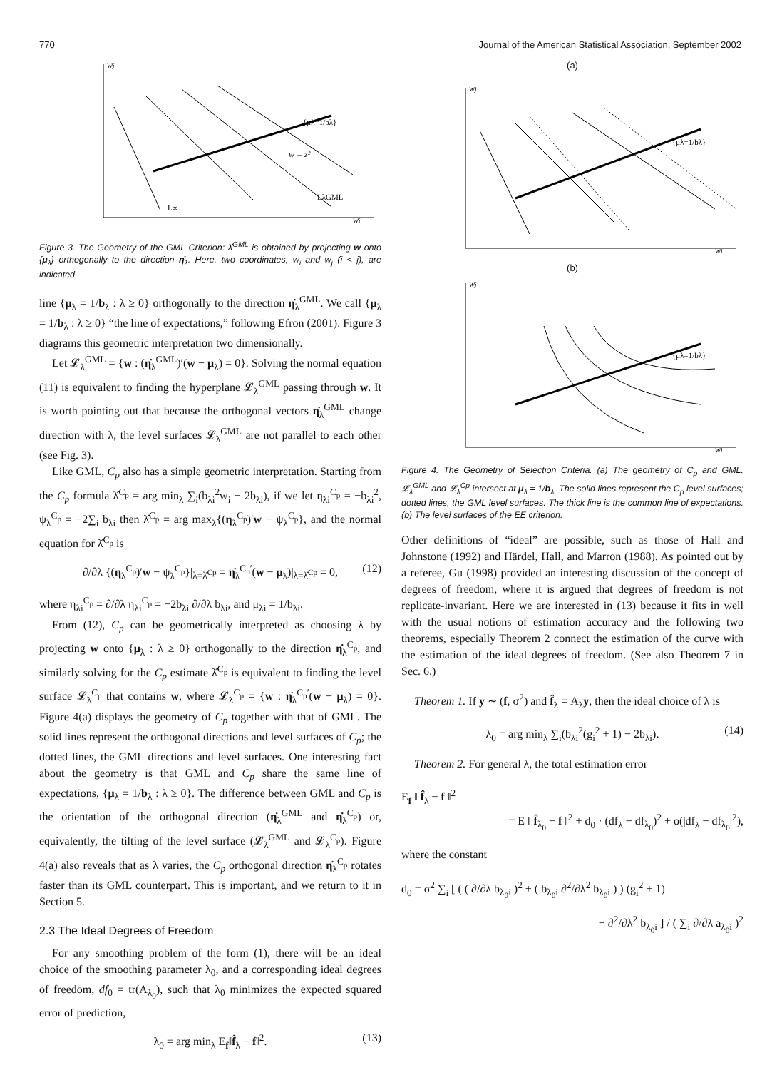770 Journal of the American Statistical Association, September 2002
wj
wi
{μλ=1/bλ}
w = z²
L∞
LλGML
Figure 3. The Geometry of the GML Criterion: λ̂<sup>GML</sup> is obtained by projecting w onto {μ<sub>λ</sub>} orthogonally to the direction η̇<sub>λ</sub>. Here, two coordinates, w<sub>i</sub> and w<sub>j</sub> (i < j), are indicated.
line {μ<sub>λ</sub> = 1/b<sub>λ</sub> : λ ≥ 0} orthogonally to the direction η̇<sub>λ</sub><sup>GML</sup>. We call {μ<sub>λ</sub> = 1/b<sub>λ</sub> : λ ≥ 0} “the line of expectations,” following Efron (2001). Figure 3 diagrams this geometric interpretation two dimensionally.
Let 𝓛<sub>λ</sub><sup>GML</sup> = {w : (η̇<sub>λ</sub><sup>GML</sup>)′(w − μ<sub>λ</sub>) = 0}. Solving the normal equation (11) is equivalent to finding the hyperplane 𝓛<sub>λ</sub><sup>GML</sup> passing through w. It is worth pointing out that because the orthogonal vectors η̇<sub>λ</sub><sup>GML</sup> change direction with λ, the level surfaces 𝓛<sub>λ</sub><sup>GML</sup> are not parallel to each other (see Fig. 3).
Like GML, C<sub>p</sub> also has a simple geometric interpretation. Starting from the C<sub>p</sub> formula λ̂<sup>C<sub>p</sub></sup> = arg min<sub>λ</sub> ∑<sub>i</sub>(b<sub>λi</sub><sup>2</sup>w<sub>i</sub> − 2b<sub>λi</sub>), if we let η<sub>λi</sub><sup>C<sub>p</sub></sup> = −b<sub>λi</sub><sup>2</sup>, ψ<sub>λ</sub><sup>C<sub>p</sub></sup> = −2∑<sub>i</sub> b<sub>λi</sub> then λ̂<sup>C<sub>p</sub></sup> = arg max<sub>λ</sub>{(η<sub>λ</sub><sup>C<sub>p</sub></sup>)′w − ψ<sub>λ</sub><sup>C<sub>p</sub></sup>}, and the normal equation for λ̂<sup>C<sub>p</sub></sup> is
∂/∂λ {(η<sub>λ</sub><sup>C<sub>p</sub></sup>)′w − ψ<sub>λ</sub><sup>C<sub>p</sub></sup>}|<sub>λ=λ̂<sup>Cp</sup></sub> = η̇<sub>λ</sub><sup>C<sub>p</sub>′</sup>(w − μ<sub>λ</sub>)|<sub>λ=λ̂<sup>Cp</sup></sub> = 0, (12)
where η̇<sub>λi</sub><sup>C<sub>p</sub></sup> = ∂/∂λ η<sub>λi</sub><sup>C<sub>p</sub></sup> = −2b<sub>λi</sub> ∂/∂λ b<sub>λi</sub>, and μ<sub>λi</sub> = 1/b<sub>λi</sub>.
From (12), C<sub>p</sub> can be geometrically interpreted as choosing λ by projecting w onto {μ<sub>λ</sub> : λ ≥ 0} orthogonally to the direction η̇<sub>λ</sub><sup>C<sub>p</sub></sup>, and similarly solving for the C<sub>p</sub> estimate λ̂<sup>C<sub>p</sub></sup> is equivalent to finding the level surface 𝓛<sub>λ</sub><sup>C<sub>p</sub></sup> that contains w, where 𝓛<sub>λ</sub><sup>C<sub>p</sub></sup> = {w : η̇<sub>λ</sub><sup>C<sub>p</sub>′</sup>(w − μ<sub>λ</sub>) = 0}. Figure 4(a) displays the geometry of C<sub>p</sub> together with that of GML. The solid lines represent the orthogonal directions and level surfaces of C<sub>p</sub>; the dotted lines, the GML directions and level surfaces. One interesting fact about the geometry is that GML and C<sub>p</sub> share the same line of expectations, {μ<sub>λ</sub> = 1/b<sub>λ</sub> : λ ≥ 0}. The difference between GML and C<sub>p</sub> is the orientation of the orthogonal direction (η̇<sub>λ</sub><sup>GML</sup> and η̇<sub>λ</sub><sup>C<sub>p</sub></sup>) or, equivalently, the tilting of the level surface (𝓛<sub>λ</sub><sup>GML</sup> and 𝓛<sub>λ</sub><sup>C<sub>p</sub></sup>). Figure 4(a) also reveals that as λ varies, the C<sub>p</sub> orthogonal direction η̇<sub>λ</sub><sup>C<sub>p</sub></sup> rotates faster than its GML counterpart. This is important, and we return to it in Section 5.
2.3 The Ideal Degrees of Freedom
For any smoothing problem of the form (1), there will be an ideal choice of the smoothing parameter λ<sub>0</sub>, and a corresponding ideal degrees of freedom, df<sub>0</sub> = tr(A<sub>λ<sub>0</sub></sub>), such that λ<sub>0</sub> minimizes the expected squared error of prediction,
λ<sub>0</sub> = arg min<sub>λ</sub> E<sub>f</sub>‖f̂<sub>λ</sub> − f‖<sup>2</sup>. (13)
(a)
wj
wi
{μλ=1/bλ}
(b)
wj
wi
{μλ=1/bλ}
Figure 4. The Geometry of Selection Criteria. (a) The geometry of C<sub>p</sub> and GML. 𝓛<sub>λ</sub><sup>GML</sup> and 𝓛<sub>λ</sub><sup>Cp</sup> intersect at μ<sub>λ</sub> = 1/b<sub>λ</sub>. The solid lines represent the C<sub>p</sub> level surfaces; dotted lines, the GML level surfaces. The thick line is the common line of expectations. (b) The level surfaces of the EE criterion.
Other definitions of “ideal” are possible, such as those of Hall and Johnstone (1992) and Härdel, Hall, and Marron (1988). As pointed out by a referee, Gu (1998) provided an interesting discussion of the concept of degrees of freedom, where it is argued that degrees of freedom is not replicate-invariant. Here we are interested in (13) because it fits in well with the usual notions of estimation accuracy and the following two theorems, especially Theorem 2 connect the estimation of the curve with the estimation of the ideal degrees of freedom. (See also Theorem 7 in Sec. 6.)
Theorem 1. If y ∼ (f, σ<sup>2</sup>) and f̂<sub>λ</sub> = A<sub>λ</sub>y, then the ideal choice of λ is
λ<sub>0</sub> = arg min<sub>λ</sub> ∑<sub>i</sub>(b<sub>λi</sub><sup>2</sup>(g<sub>i</sub><sup>2</sup> + 1) − 2b<sub>λi</sub>). (14)
Theorem 2. For general λ, the total estimation error
E<sub>f</sub> ‖ f̂<sub>λ</sub> − f ‖<sup>2</sup>
= E ‖ f̂<sub>λ<sub>0</sub></sub> − f ‖<sup>2</sup> + d<sub>0</sub> · (df<sub>λ</sub> − df<sub>λ<sub>0</sub></sub>)<sup>2</sup> + o(|df<sub>λ</sub> − df<sub>λ<sub>0</sub></sub>|<sup>2</sup>),
where the constant
d<sub>0</sub> = σ<sup>2</sup> ∑<sub>i</sub> [ ( ( ∂/∂λ b<sub>λ<sub>0</sub>i</sub> )<sup>2</sup> + ( b<sub>λ<sub>0</sub>i</sub> ∂<sup>2</sup>/∂λ<sup>2</sup> b<sub>λ<sub>0</sub>i</sub> ) ) (g<sub>i</sub><sup>2</sup> + 1)
− ∂<sup>2</sup>/∂λ<sup>2</sup> b<sub>λ<sub>0</sub>i</sub> ] / ( ∑<sub>i</sub> ∂/∂λ a<sub>λ<sub>0</sub>i</sub> )<sup>2</sup>